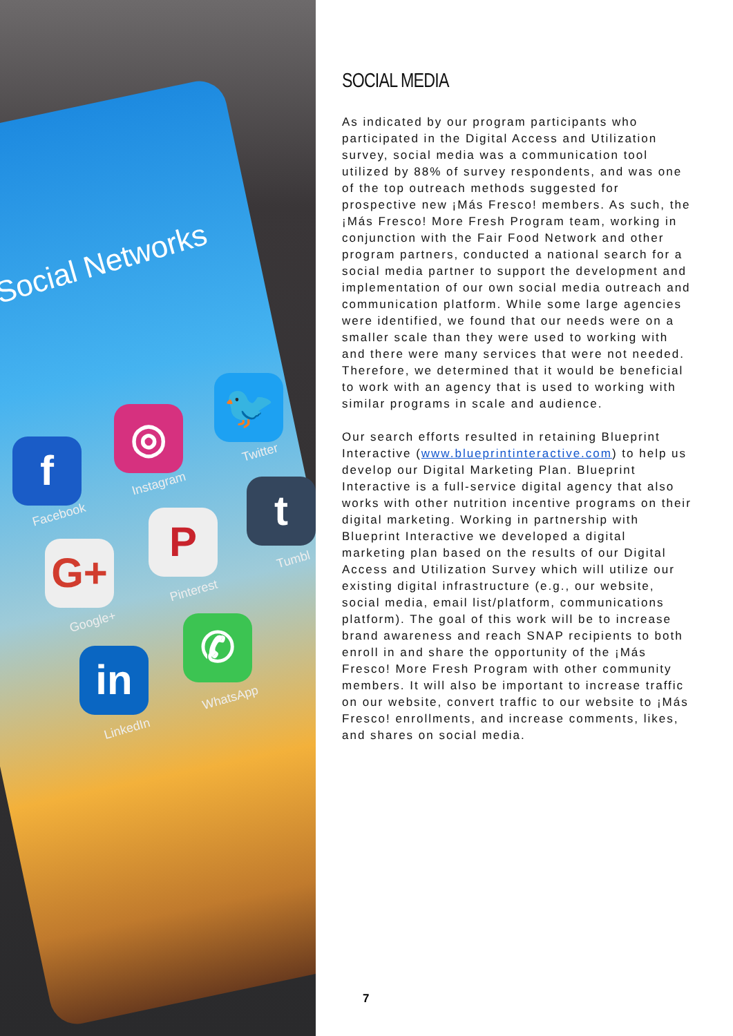Social Networks
f
Facebook
◎
Instagram
🐦
Twitter
G+
Google+
P
Pinterest
t
Tumbl
in
LinkedIn
✆
WhatsApp
SOCIAL MEDIA
As indicated by our program participants who participated in the Digital Access and Utilization survey, social media was a communication tool utilized by 88% of survey respondents, and was one of the top outreach methods suggested for prospective new ¡Más Fresco! members. As such, the ¡Más Fresco! More Fresh Program team, working in conjunction with the Fair Food Network and other program partners, conducted a national search for a social media partner to support the development and implementation of our own social media outreach and communication platform. While some large agencies were identified, we found that our needs were on a smaller scale than they were used to working with and there were many services that were not needed. Therefore, we determined that it would be beneficial to work with an agency that is used to working with similar programs in scale and audience.
Our search efforts resulted in retaining Blueprint Interactive (www.blueprintinteractive.com) to help us develop our Digital Marketing Plan. Blueprint Interactive is a full-service digital agency that also works with other nutrition incentive programs on their digital marketing. Working in partnership with Blueprint Interactive we developed a digital marketing plan based on the results of our Digital Access and Utilization Survey which will utilize our existing digital infrastructure (e.g., our website, social media, email list/platform, communications platform). The goal of this work will be to increase brand awareness and reach SNAP recipients to both enroll in and share the opportunity of the ¡Más Fresco! More Fresh Program with other community members. It will also be important to increase traffic on our website, convert traffic to our website to ¡Más Fresco! enrollments, and increase comments, likes, and shares on social media.
7